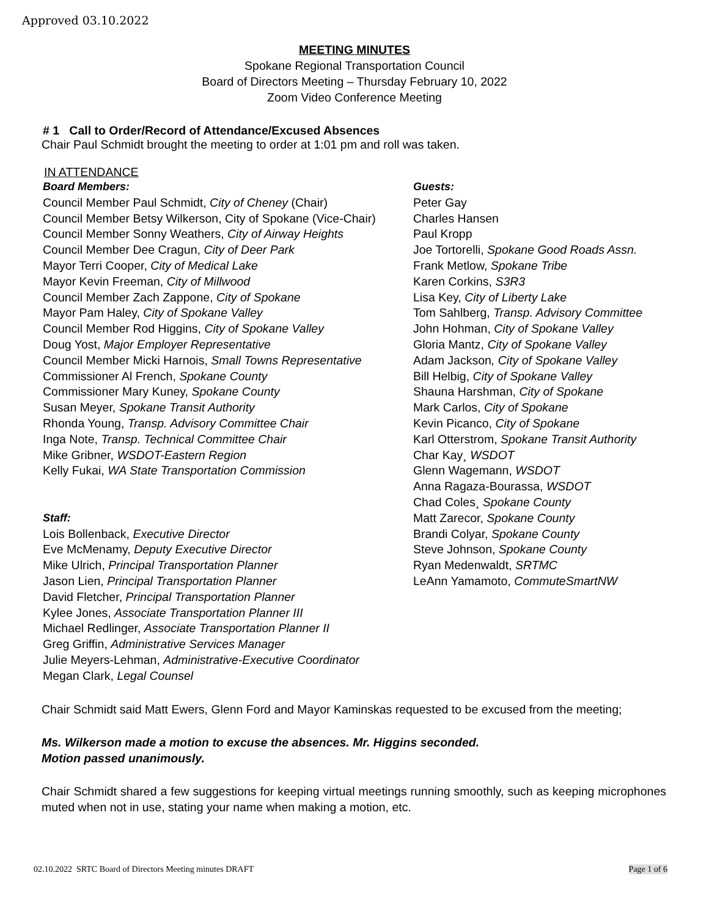Approved 03.10.2022
MEETING MINUTES
Spokane Regional Transportation Council
Board of Directors Meeting – Thursday February 10, 2022
Zoom Video Conference Meeting
# 1 Call to Order/Record of Attendance/Excused Absences
Chair Paul Schmidt brought the meeting to order at 1:01 pm and roll was taken.
IN ATTENDANCE
Board Members:
Council Member Paul Schmidt, City of Cheney (Chair)
Council Member Betsy Wilkerson, City of Spokane (Vice-Chair)
Council Member Sonny Weathers, City of Airway Heights
Council Member Dee Cragun, City of Deer Park
Mayor Terri Cooper, City of Medical Lake
Mayor Kevin Freeman, City of Millwood
Council Member Zach Zappone, City of Spokane
Mayor Pam Haley, City of Spokane Valley
Council Member Rod Higgins, City of Spokane Valley
Doug Yost, Major Employer Representative
Council Member Micki Harnois, Small Towns Representative
Commissioner Al French, Spokane County
Commissioner Mary Kuney, Spokane County
Susan Meyer, Spokane Transit Authority
Rhonda Young, Transp. Advisory Committee Chair
Inga Note, Transp. Technical Committee Chair
Mike Gribner, WSDOT-Eastern Region
Kelly Fukai, WA State Transportation Commission
Staff:
Lois Bollenback, Executive Director
Eve McMenamy, Deputy Executive Director
Mike Ulrich, Principal Transportation Planner
Jason Lien, Principal Transportation Planner
David Fletcher, Principal Transportation Planner
Kylee Jones, Associate Transportation Planner III
Michael Redlinger, Associate Transportation Planner II
Greg Griffin, Administrative Services Manager
Julie Meyers-Lehman, Administrative-Executive Coordinator
Megan Clark, Legal Counsel
Guests:
Peter Gay
Charles Hansen
Paul Kropp
Joe Tortorelli, Spokane Good Roads Assn.
Frank Metlow, Spokane Tribe
Karen Corkins, S3R3
Lisa Key, City of Liberty Lake
Tom Sahlberg, Transp. Advisory Committee
John Hohman, City of Spokane Valley
Gloria Mantz, City of Spokane Valley
Adam Jackson, City of Spokane Valley
Bill Helbig, City of Spokane Valley
Shauna Harshman, City of Spokane
Mark Carlos, City of Spokane
Kevin Picanco, City of Spokane
Karl Otterstrom, Spokane Transit Authority
Char Kay¸ WSDOT
Glenn Wagemann, WSDOT
Anna Ragaza-Bourassa, WSDOT
Chad Coles¸ Spokane County
Matt Zarecor, Spokane County
Brandi Colyar, Spokane County
Steve Johnson, Spokane County
Ryan Medenwaldt, SRTMC
LeAnn Yamamoto, CommuteSmartNW
Chair Schmidt said Matt Ewers, Glenn Ford and Mayor Kaminskas requested to be excused from the meeting;
Ms. Wilkerson made a motion to excuse the absences. Mr. Higgins seconded.
Motion passed unanimously.
Chair Schmidt shared a few suggestions for keeping virtual meetings running smoothly, such as keeping microphones muted when not in use, stating your name when making a motion, etc.
02.10.2022 SRTC Board of Directors Meeting minutes DRAFT Page 1 of 6